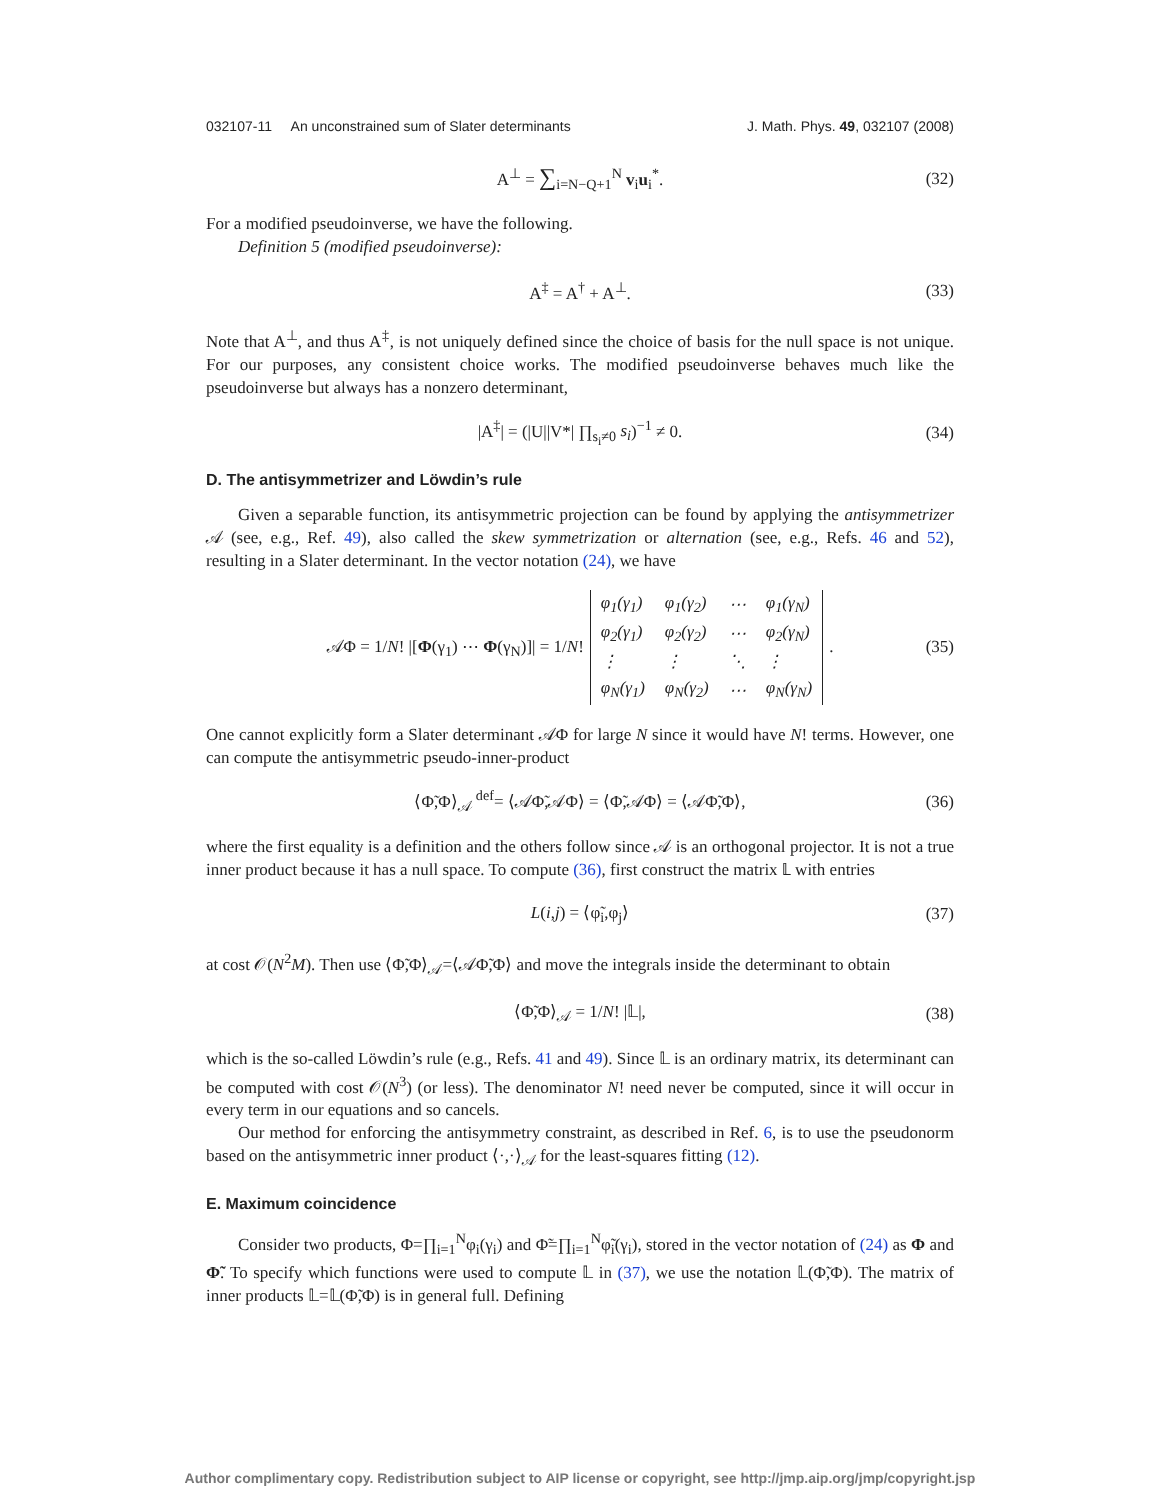032107-11 An unconstrained sum of Slater determinants J. Math. Phys. 49, 032107 (2008)
A<sup>⊥</sup> = ∑<sub>i=N−Q+1</sub><sup>N</sup> v<sub>i</sub>u<sub>i</sub><sup>*</sup>. (32)
For a modified pseudoinverse, we have the following.
Definition 5 (modified pseudoinverse):
A<sup>‡</sup> = A<sup>†</sup> + A<sup>⊥</sup>. (33)
Note that A<sup>⊥</sup>, and thus A<sup>‡</sup>, is not uniquely defined since the choice of basis for the null space is not unique. For our purposes, any consistent choice works. The modified pseudoinverse behaves much like the pseudoinverse but always has a nonzero determinant,
|A<sup>‡</sup>| = (|U||V*| ∏<sub>s<sub>i</sub>≠0</sub> s<sub>i</sub>)<sup>−1</sup> ≠ 0. (34)
D. The antisymmetrizer and Löwdin’s rule
Given a separable function, its antisymmetric projection can be found by applying the antisymmetrizer 𝒜 (see, e.g., Ref. 49), also called the skew symmetrization or alternation (see, e.g., Refs. 46 and 52), resulting in a Slater determinant. In the vector notation (24), we have
𝒜Φ = 1/N! |[Φ(γ<sub>1</sub>) ⋯ Φ(γ<sub>N</sub>)]| = 1/N!
| φ<sub>1</sub>(γ<sub>1</sub>) | φ<sub>1</sub>(γ<sub>2</sub>) | ⋯ | φ<sub>1</sub>(γ<sub>N</sub>) |
| φ<sub>2</sub>(γ<sub>1</sub>) | φ<sub>2</sub>(γ<sub>2</sub>) | ⋯ | φ<sub>2</sub>(γ<sub>N</sub>) |
| ⋮ | ⋮ | ⋱ | ⋮ |
| φ<sub>N</sub>(γ<sub>1</sub>) | φ<sub>N</sub>(γ<sub>2</sub>) | ⋯ | φ<sub>N</sub>(γ<sub>N</sub>) |
. (35)
One cannot explicitly form a Slater determinant 𝒜Φ for large N since it would have N! terms. However, one can compute the antisymmetric pseudo-inner-product
⟨Φ̃,Φ⟩<sub>𝒜</sub> <sup>def</sup>= ⟨𝒜Φ̃,𝒜Φ⟩ = ⟨Φ̃,𝒜Φ⟩ = ⟨𝒜Φ̃,Φ⟩, (36)
where the first equality is a definition and the others follow since 𝒜 is an orthogonal projector. It is not a true inner product because it has a null space. To compute (36), first construct the matrix 𝕃 with entries
L(i,j) = ⟨φ̃<sub>i</sub>,φ<sub>j</sub>⟩ (37)
at cost 𝒪(N<sup>2</sup>M). Then use ⟨Φ̃,Φ⟩<sub>𝒜</sub>=⟨𝒜Φ̃,Φ⟩ and move the integrals inside the determinant to obtain
⟨Φ̃,Φ⟩<sub>𝒜</sub> = 1/N! |𝕃|, (38)
which is the so-called Löwdin’s rule (e.g., Refs. 41 and 49). Since 𝕃 is an ordinary matrix, its determinant can be computed with cost 𝒪(N<sup>3</sup>) (or less). The denominator N! need never be computed, since it will occur in every term in our equations and so cancels.
Our method for enforcing the antisymmetry constraint, as described in Ref. 6, is to use the pseudonorm based on the antisymmetric inner product ⟨·,·⟩<sub>𝒜</sub> for the least-squares fitting (12).
E. Maximum coincidence
Consider two products, Φ=∏<sub>i=1</sub><sup>N</sup>φ<sub>i</sub>(γ<sub>i</sub>) and Φ̃=∏<sub>i=1</sub><sup>N</sup>φ̃<sub>i</sub>(γ<sub>i</sub>), stored in the vector notation of (24) as Φ and Φ̃. To specify which functions were used to compute 𝕃 in (37), we use the notation 𝕃(Φ̃,Φ). The matrix of inner products 𝕃=𝕃(Φ̃,Φ) is in general full. Defining
Author complimentary copy. Redistribution subject to AIP license or copyright, see http://jmp.aip.org/jmp/copyright.jsp